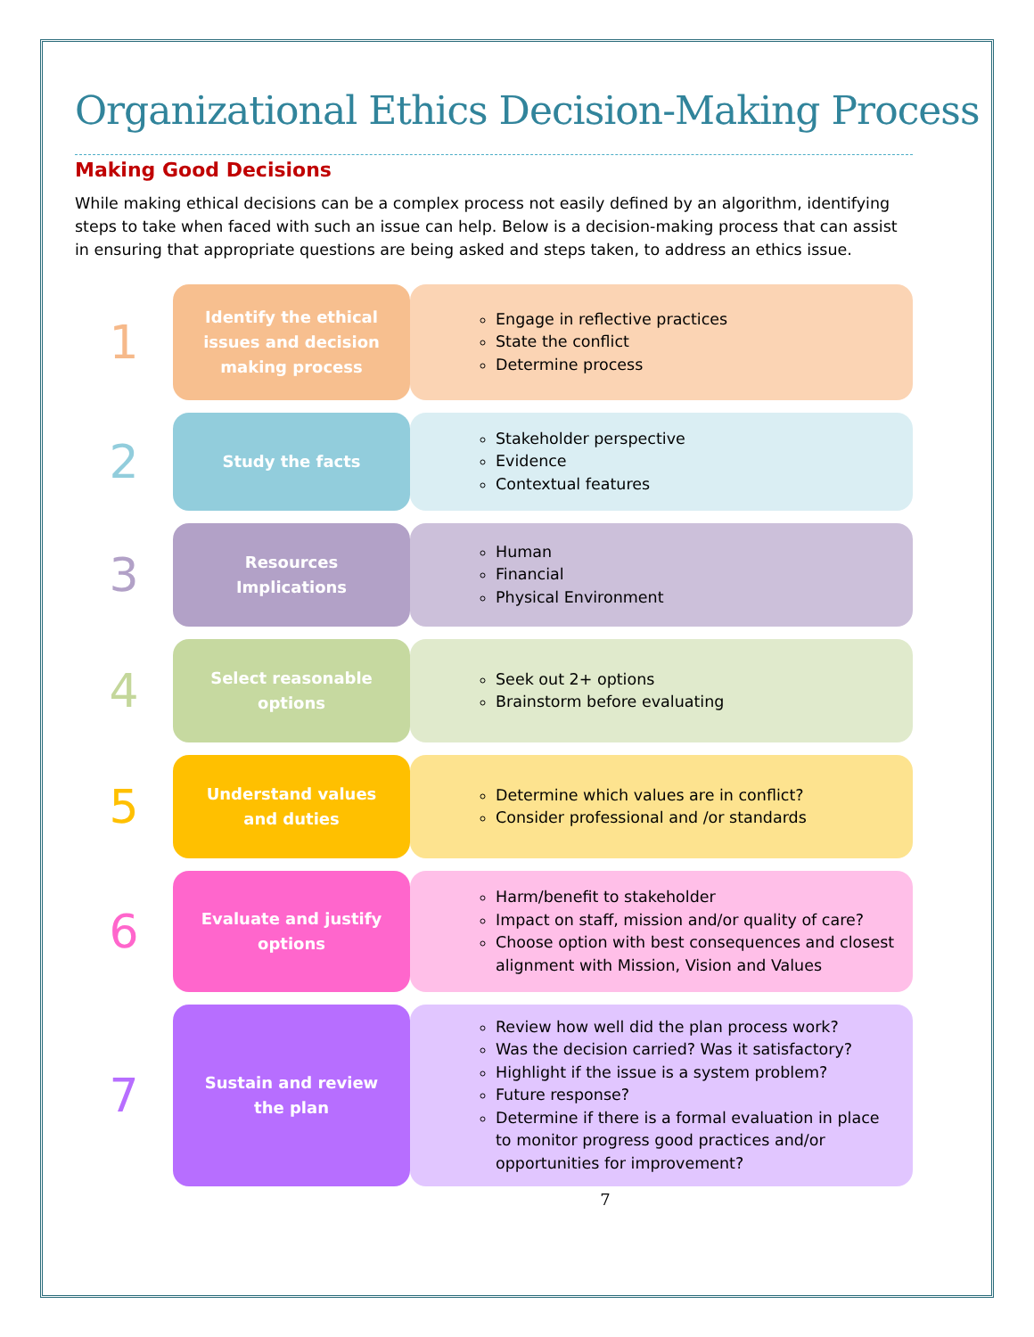Organizational Ethics Decision-Making Process
Making Good Decisions
While making ethical decisions can be a complex process not easily defined by an algorithm, identifying steps to take when faced with such an issue can help. Below is a decision-making process that can assist in ensuring that appropriate questions are being asked and steps taken, to address an ethics issue.
1
Identify the ethical issues and decision making process
Engage in reflective practices
State the conflict
Determine process
2
Study the facts
Stakeholder perspective
Evidence
Contextual features
3
Resources Implications
Human
Financial
Physical Environment
4
Select reasonable options
Seek out 2+ options
Brainstorm before evaluating
5
Understand values and duties
Determine which values are in conflict?
Consider professional and /or standards
6
Evaluate and justify options
Harm/benefit to stakeholder
Impact on staff, mission and/or quality of care?
Choose option with best consequences and closest alignment with Mission, Vision and Values
7
Sustain and review the plan
Review how well did the plan process work?
Was the decision carried? Was it satisfactory?
Highlight if the issue is a system problem?
Future response?
Determine if there is a formal evaluation in place to monitor progress good practices and/or opportunities for improvement?
7